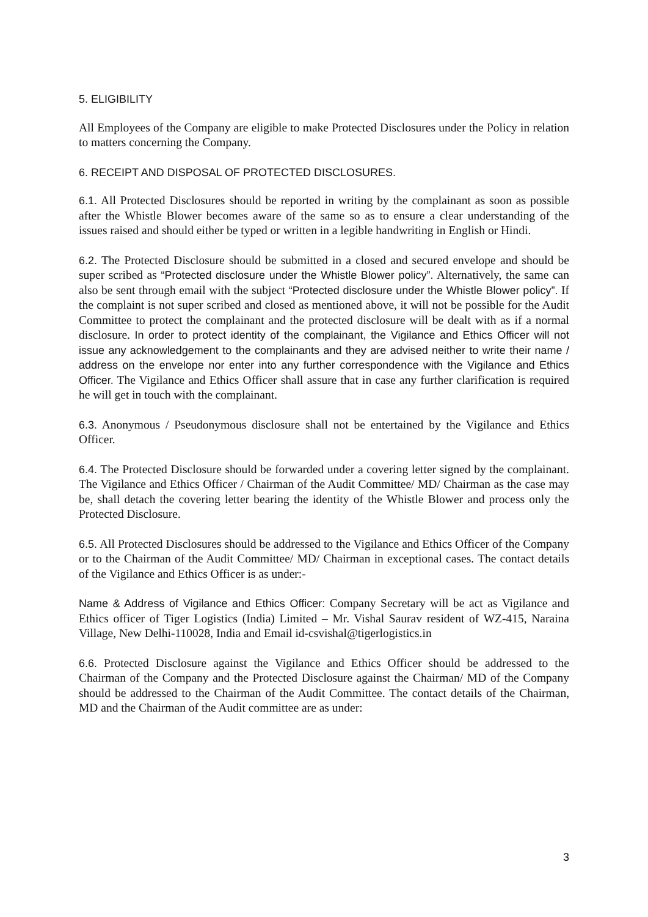5. ELIGIBILITY
All Employees of the Company are eligible to make Protected Disclosures under the Policy in relation to matters concerning the Company.
6. RECEIPT AND DISPOSAL OF PROTECTED DISCLOSURES.
6.1. All Protected Disclosures should be reported in writing by the complainant as soon as possible after the Whistle Blower becomes aware of the same so as to ensure a clear understanding of the issues raised and should either be typed or written in a legible handwriting in English or Hindi.
6.2. The Protected Disclosure should be submitted in a closed and secured envelope and should be super scribed as “Protected disclosure under the Whistle Blower policy”. Alternatively, the same can also be sent through email with the subject “Protected disclosure under the Whistle Blower policy”. If the complaint is not super scribed and closed as mentioned above, it will not be possible for the Audit Committee to protect the complainant and the protected disclosure will be dealt with as if a normal disclosure. In order to protect identity of the complainant, the Vigilance and Ethics Officer will not issue any acknowledgement to the complainants and they are advised neither to write their name / address on the envelope nor enter into any further correspondence with the Vigilance and Ethics Officer. The Vigilance and Ethics Officer shall assure that in case any further clarification is required he will get in touch with the complainant.
6.3. Anonymous / Pseudonymous disclosure shall not be entertained by the Vigilance and Ethics Officer.
6.4. The Protected Disclosure should be forwarded under a covering letter signed by the complainant. The Vigilance and Ethics Officer / Chairman of the Audit Committee/ MD/ Chairman as the case may be, shall detach the covering letter bearing the identity of the Whistle Blower and process only the Protected Disclosure.
6.5. All Protected Disclosures should be addressed to the Vigilance and Ethics Officer of the Company or to the Chairman of the Audit Committee/ MD/ Chairman in exceptional cases. The contact details of the Vigilance and Ethics Officer is as under:-
Name & Address of Vigilance and Ethics Officer: Company Secretary will be act as Vigilance and Ethics officer of Tiger Logistics (India) Limited – Mr. Vishal Saurav resident of WZ-415, Naraina Village, New Delhi-110028, India and Email id-csvishal@tigerlogistics.in
6.6. Protected Disclosure against the Vigilance and Ethics Officer should be addressed to the Chairman of the Company and the Protected Disclosure against the Chairman/ MD of the Company should be addressed to the Chairman of the Audit Committee. The contact details of the Chairman, MD and the Chairman of the Audit committee are as under:
3